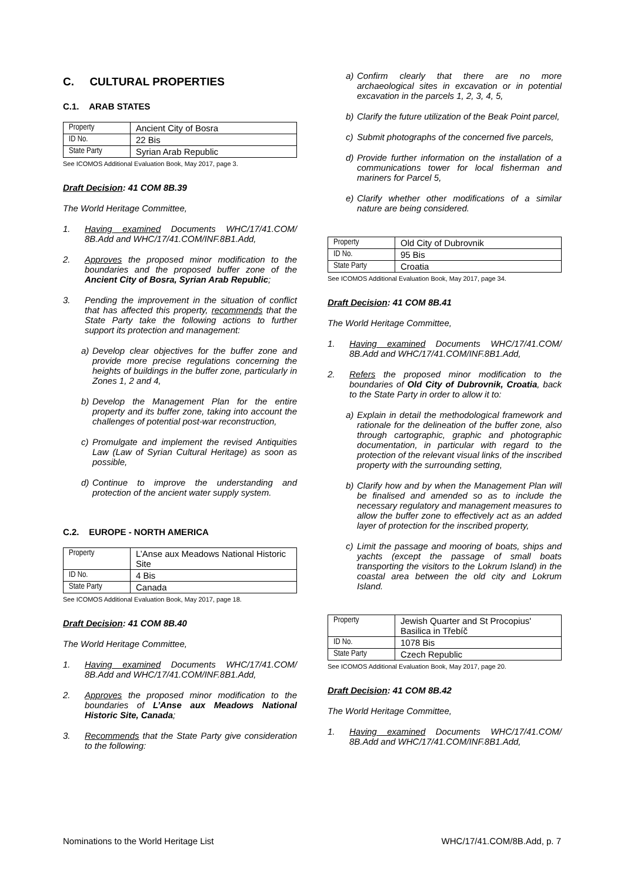C. CULTURAL PROPERTIES
C.1. ARAB STATES
| Property | Ancient City of Bosra |
| ID No. | 22 Bis |
| State Party | Syrian Arab Republic |
See ICOMOS Additional Evaluation Book, May 2017, page 3.
Draft Decision: 41 COM 8B.39
The World Heritage Committee,
1. Having examined Documents WHC/17/41.COM/ 8B.Add and WHC/17/41.COM/INF.8B1.Add,
2. Approves the proposed minor modification to the boundaries and the proposed buffer zone of the Ancient City of Bosra, Syrian Arab Republic;
3. Pending the improvement in the situation of conflict that has affected this property, recommends that the State Party take the following actions to further support its protection and management:
a) Develop clear objectives for the buffer zone and provide more precise regulations concerning the heights of buildings in the buffer zone, particularly in Zones 1, 2 and 4,
b) Develop the Management Plan for the entire property and its buffer zone, taking into account the challenges of potential post-war reconstruction,
c) Promulgate and implement the revised Antiquities Law (Law of Syrian Cultural Heritage) as soon as possible,
d) Continue to improve the understanding and protection of the ancient water supply system.
C.2. EUROPE - NORTH AMERICA
| Property | L’Anse aux Meadows National Historic Site |
| ID No. | 4 Bis |
| State Party | Canada |
See ICOMOS Additional Evaluation Book, May 2017, page 18.
Draft Decision: 41 COM 8B.40
The World Heritage Committee,
1. Having examined Documents WHC/17/41.COM/ 8B.Add and WHC/17/41.COM/INF.8B1.Add,
2. Approves the proposed minor modification to the boundaries of L’Anse aux Meadows National Historic Site, Canada;
3. Recommends that the State Party give consideration to the following:
a) Confirm clearly that there are no more archaeological sites in excavation or in potential excavation in the parcels 1, 2, 3, 4, 5,
b) Clarify the future utilization of the Beak Point parcel,
c) Submit photographs of the concerned five parcels,
d) Provide further information on the installation of a communications tower for local fisherman and mariners for Parcel 5,
e) Clarify whether other modifications of a similar nature are being considered.
| Property | Old City of Dubrovnik |
| ID No. | 95 Bis |
| State Party | Croatia |
See ICOMOS Additional Evaluation Book, May 2017, page 34.
Draft Decision: 41 COM 8B.41
The World Heritage Committee,
1. Having examined Documents WHC/17/41.COM/ 8B.Add and WHC/17/41.COM/INF.8B1.Add,
2. Refers the proposed minor modification to the boundaries of Old City of Dubrovnik, Croatia, back to the State Party in order to allow it to:
a) Explain in detail the methodological framework and rationale for the delineation of the buffer zone, also through cartographic, graphic and photographic documentation, in particular with regard to the protection of the relevant visual links of the inscribed property with the surrounding setting,
b) Clarify how and by when the Management Plan will be finalised and amended so as to include the necessary regulatory and management measures to allow the buffer zone to effectively act as an added layer of protection for the inscribed property,
c) Limit the passage and mooring of boats, ships and yachts (except the passage of small boats transporting the visitors to the Lokrum Island) in the coastal area between the old city and Lokrum Island.
| Property | Jewish Quarter and St Procopius' Basilica in Třebíč |
| ID No. | 1078 Bis |
| State Party | Czech Republic |
See ICOMOS Additional Evaluation Book, May 2017, page 20.
Draft Decision: 41 COM 8B.42
The World Heritage Committee,
1. Having examined Documents WHC/17/41.COM/ 8B.Add and WHC/17/41.COM/INF.8B1.Add,
Nominations to the World Heritage List WHC/17/41.COM/8B.Add, p. 7